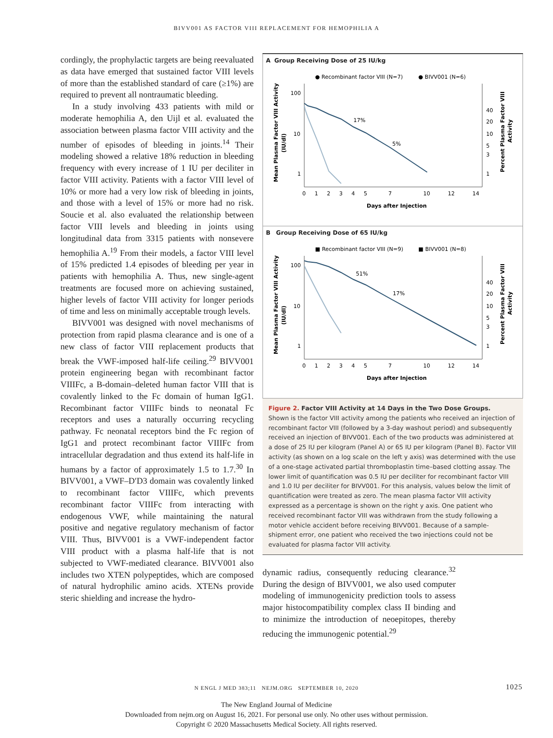BIVV001 AS FACTOR VIII REPLACEMENT FOR HEMOPHILIA A
cordingly, the prophylactic targets are being reevaluated as data have emerged that sustained factor VIII levels of more than the established standard of care (≥1%) are required to prevent all nontraumatic bleeding.
In a study involving 433 patients with mild or moderate hemophilia A, den Uijl et al. evaluated the association between plasma factor VIII activity and the number of episodes of bleeding in joints.<sup>14</sup> Their modeling showed a relative 18% reduction in bleeding frequency with every increase of 1 IU per deciliter in factor VIII activity. Patients with a factor VIII level of 10% or more had a very low risk of bleeding in joints, and those with a level of 15% or more had no risk. Soucie et al. also evaluated the relationship between factor VIII levels and bleeding in joints using longitudinal data from 3315 patients with nonsevere hemophilia A.<sup>19</sup> From their models, a factor VIII level of 15% predicted 1.4 episodes of bleeding per year in patients with hemophilia A. Thus, new single-agent treatments are focused more on achieving sustained, higher levels of factor VIII activity for longer periods of time and less on minimally acceptable trough levels.
BIVV001 was designed with novel mechanisms of protection from rapid plasma clearance and is one of a new class of factor VIII replacement products that break the VWF-imposed half-life ceiling.<sup>29</sup> BIVV001 protein engineering began with recombinant factor VIIIFc, a B-domain–deleted human factor VIII that is covalently linked to the Fc domain of human IgG1. Recombinant factor VIIIFc binds to neonatal Fc receptors and uses a naturally occurring recycling pathway. Fc neonatal receptors bind the Fc region of IgG1 and protect recombinant factor VIIIFc from intracellular degradation and thus extend its half-life in humans by a factor of approximately 1.5 to 1.7.<sup>30</sup> In BIVV001, a VWF–D′D3 domain was covalently linked to recombinant factor VIIIFc, which prevents recombinant factor VIIIFc from interacting with endogenous VWF, while maintaining the natural positive and negative regulatory mechanism of factor VIII. Thus, BIVV001 is a VWF-independent factor VIII product with a plasma half-life that is not subjected to VWF-mediated clearance. BIVV001 also includes two XTEN polypeptides, which are composed of natural hydrophilic amino acids. XTENs provide steric shielding and increase the hydro-
A Group Receiving Dose of 25 IU/kg
● Recombinant factor VIII (N=7)
● BIVV001 (N=6)
100
10
1
40
20
10
5
3
1
0
1
2
3
4
5
7
10
12
14
Days after Injection
17%
5%
Mean Plasma Factor VIII Activity
(IU/dl)
Percent Plasma Factor VIII
Activity
B Group Receiving Dose of 65 IU/kg
■ Recombinant factor VIII (N=9)
■ BIVV001 (N=8)
100
10
1
40
20
10
5
3
1
0
1
2
3
4
5
7
10
12
14
Days after Injection
51%
17%
Mean Plasma Factor VIII Activity
(IU/dl)
Percent Plasma Factor VIII
Activity
Figure 2. Factor VIII Activity at 14 Days in the Two Dose Groups.
Shown is the factor VIII activity among the patients who received an injection of recombinant factor VIII (followed by a 3-day washout period) and subsequently received an injection of BIVV001. Each of the two products was administered at a dose of 25 IU per kilogram (Panel A) or 65 IU per kilogram (Panel B). Factor VIII activity (as shown on a log scale on the left y axis) was determined with the use of a one-stage activated partial thromboplastin time–based clotting assay. The lower limit of quantification was 0.5 IU per deciliter for recombinant factor VIII and 1.0 IU per deciliter for BIVV001. For this analysis, values below the limit of quantification were treated as zero. The mean plasma factor VIII activity expressed as a percentage is shown on the right y axis. One patient who received recombinant factor VIII was withdrawn from the study following a motor vehicle accident before receiving BIVV001. Because of a sample-shipment error, one patient who received the two injections could not be evaluated for plasma factor VIII activity.
dynamic radius, consequently reducing clearance.<sup>32</sup> During the design of BIVV001, we also used computer modeling of immunogenicity prediction tools to assess major histocompatibility complex class II binding and to minimize the introduction of neoepitopes, thereby reducing the immunogenic potential.<sup>29</sup>
N ENGL J MED 383;11 NEJM.ORG SEPTEMBER 10, 2020
1025
The New England Journal of Medicine
Downloaded from nejm.org on August 16, 2021. For personal use only. No other uses without permission.
Copyright © 2020 Massachusetts Medical Society. All rights reserved.